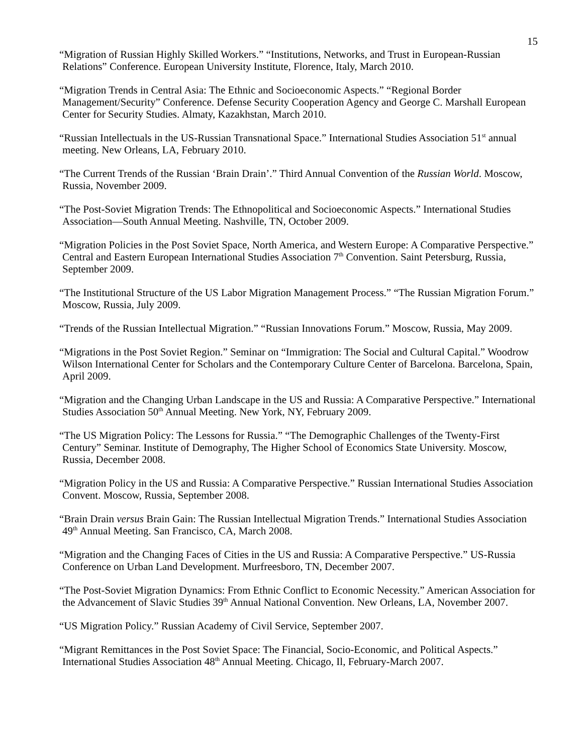15
“Migration of Russian Highly Skilled Workers.” “Institutions, Networks, and Trust in European-Russian Relations” Conference. European University Institute, Florence, Italy, March 2010.
“Migration Trends in Central Asia: The Ethnic and Socioeconomic Aspects.” “Regional Border Management/Security” Conference. Defense Security Cooperation Agency and George C. Marshall European Center for Security Studies. Almaty, Kazakhstan, March 2010.
“Russian Intellectuals in the US-Russian Transnational Space.” International Studies Association 51<sup>st</sup> annual meeting. New Orleans, LA, February 2010.
“The Current Trends of the Russian ‘Brain Drain’.” Third Annual Convention of the Russian World. Moscow, Russia, November 2009.
“The Post-Soviet Migration Trends: The Ethnopolitical and Socioeconomic Aspects.” International Studies Association—South Annual Meeting. Nashville, TN, October 2009.
“Migration Policies in the Post Soviet Space, North America, and Western Europe: A Comparative Perspective.” Central and Eastern European International Studies Association 7<sup>th</sup> Convention. Saint Petersburg, Russia, September 2009.
“The Institutional Structure of the US Labor Migration Management Process.” “The Russian Migration Forum.” Moscow, Russia, July 2009.
“Trends of the Russian Intellectual Migration.” “Russian Innovations Forum.” Moscow, Russia, May 2009.
“Migrations in the Post Soviet Region.” Seminar on “Immigration: The Social and Cultural Capital.” Woodrow Wilson International Center for Scholars and the Contemporary Culture Center of Barcelona. Barcelona, Spain, April 2009.
“Migration and the Changing Urban Landscape in the US and Russia: A Comparative Perspective.” International Studies Association 50<sup>th</sup> Annual Meeting. New York, NY, February 2009.
“The US Migration Policy: The Lessons for Russia.” “The Demographic Challenges of the Twenty-First Century” Seminar. Institute of Demography, The Higher School of Economics State University. Moscow, Russia, December 2008.
“Migration Policy in the US and Russia: A Comparative Perspective.” Russian International Studies Association Convent. Moscow, Russia, September 2008.
“Brain Drain versus Brain Gain: The Russian Intellectual Migration Trends.” International Studies Association 49<sup>th</sup> Annual Meeting. San Francisco, CA, March 2008.
“Migration and the Changing Faces of Cities in the US and Russia: A Comparative Perspective.” US-Russia Conference on Urban Land Development. Murfreesboro, TN, December 2007.
“The Post-Soviet Migration Dynamics: From Ethnic Conflict to Economic Necessity.” American Association for the Advancement of Slavic Studies 39<sup>th</sup> Annual National Convention. New Orleans, LA, November 2007.
“US Migration Policy.” Russian Academy of Civil Service, September 2007.
“Migrant Remittances in the Post Soviet Space: The Financial, Socio-Economic, and Political Aspects.” International Studies Association 48<sup>th</sup> Annual Meeting. Chicago, Il, February-March 2007.